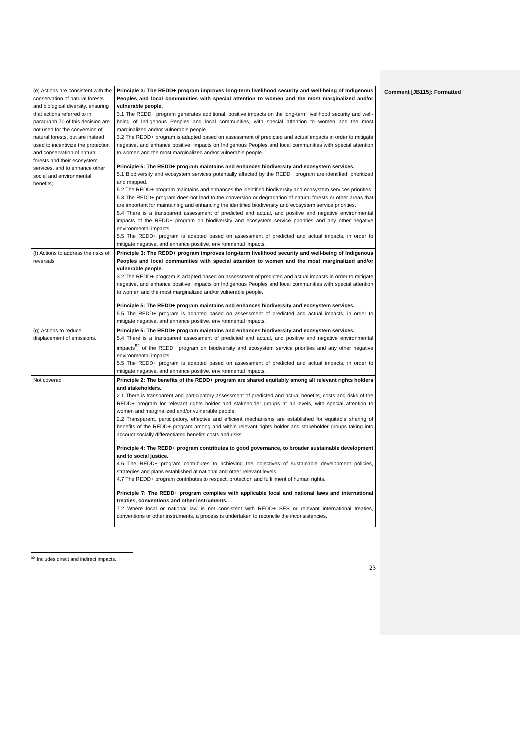Comment [JB115]: Formatted
| (e) Actions are consistent with the conservation of natural forests and biological diversity, ensuring that actions referred to in paragraph 70 of this decision are not used for the conversion of natural forests, but are instead used to incentivize the protection and conservation of natural forests and their ecosystem services, and to enhance other social and environmental benefits; | Principle 3: The REDD+ program improves long-term livelihood security and well-being of Indigenous Peoples and local communities with special attention to women and the most marginalized and/or vulnerable people. 3.1 The REDD+ program generates additional, positive impacts on the long-term livelihood security and well-being of Indigenous Peoples and local communities, with special attention to women and the most marginalized and/or vulnerable people. 3.2 The REDD+ program is adapted based on assessment of predicted and actual impacts in order to mitigate negative, and enhance positive, impacts on Indigenous Peoples and local communities with special attention to women and the most marginalized and/or vulnerable people. Principle 5: The REDD+ program maintains and enhances biodiversity and ecosystem services. 5.1 Biodiversity and ecosystem services potentially affected by the REDD+ program are identified, prioritized and mapped. 5.2 The REDD+ program maintains and enhances the identified biodiversity and ecosystem services priorities. 5.3 The REDD+ program does not lead to the conversion or degradation of natural forests or other areas that are important for maintaining and enhancing the identified biodiversity and ecosystem service priorities. 5.4 There is a transparent assessment of predicted and actual, and positive and negative environmental impacts of the REDD+ program on biodiversity and ecosystem service priorities and any other negative environmental impacts. 5.5 The REDD+ program is adapted based on assessment of predicted and actual impacts, in order to mitigate negative, and enhance positive, environmental impacts. |
| (f) Actions to address the risks of reversals | Principle 3: The REDD+ program improves long-term livelihood security and well-being of Indigenous Peoples and local communities with special attention to women and the most marginalized and/or vulnerable people. 3.2 The REDD+ program is adapted based on assessment of predicted and actual impacts in order to mitigate negative, and enhance positive, impacts on Indigenous Peoples and local communities with special attention to women and the most marginalized and/or vulnerable people. Principle 5: The REDD+ program maintains and enhances biodiversity and ecosystem services. 5.5 The REDD+ program is adapted based on assessment of predicted and actual impacts, in order to mitigate negative, and enhance positive, environmental impacts. |
| (g) Actions to reduce displacement of emissions. | Principle 5: The REDD+ program maintains and enhances biodiversity and ecosystem services. 5.4 There is a transparent assessment of predicted and actual, and positive and negative environmental impacts<sup>52</sup> of the REDD+ program on biodiversity and ecosystem service priorities and any other negative environmental impacts. 5.5 The REDD+ program is adapted based on assessment of predicted and actual impacts, in order to mitigate negative, and enhance positive, environmental impacts. |
| Not covered | Principle 2: The benefits of the REDD+ program are shared equitably among all relevant rights holders and stakeholders. 2.1 There is transparent and participatory assessment of predicted and actual benefits, costs and risks of the REDD+ program for relevant rights holder and stakeholder groups at all levels, with special attention to women and marginalized and/or vulnerable people. 2.2 Transparent, participatory, effective and efficient mechanisms are established for equitable sharing of benefits of the REDD+ program among and within relevant rights holder and stakeholder groups taking into account socially differentiated benefits costs and risks. Principle 4: The REDD+ program contributes to good governance, to broader sustainable development and to social justice. 4.6 The REDD+ program contributes to achieving the objectives of sustainable development policies, strategies and plans established at national and other relevant levels. 4.7 The REDD+ program contributes to respect, protection and fulfillment of human rights. Principle 7: The REDD+ program complies with applicable local and national laws and international treaties, conventions and other instruments. 7.2 Where local or national law is not consistent with REDD+ SES or relevant international treaties, conventions or other instruments, a process is undertaken to reconcile the inconsistencies. |
<sup>52</sup> Includes direct and indirect impacts.
23